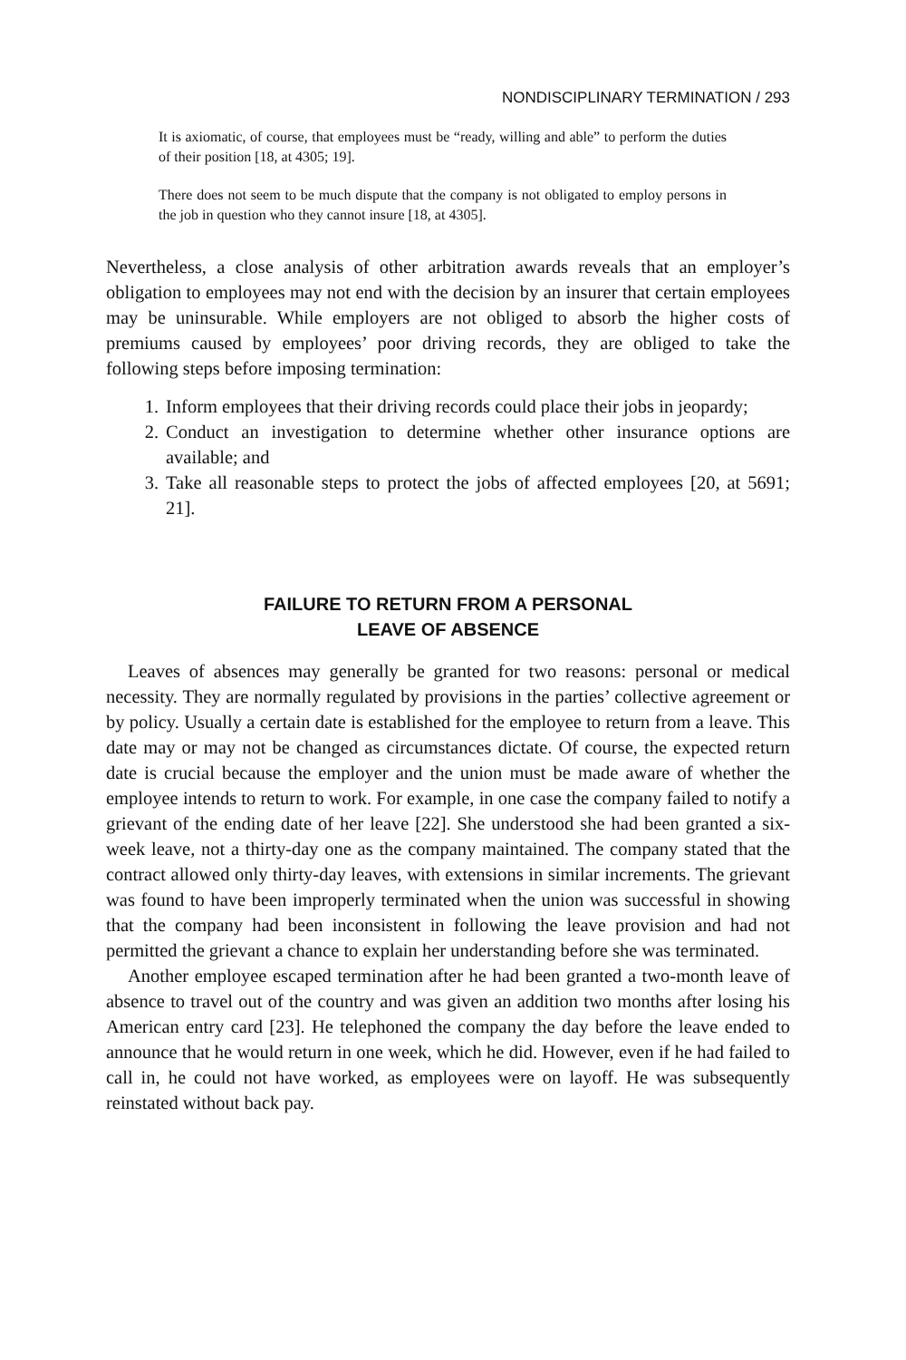NONDISCIPLINARY TERMINATION / 293
It is axiomatic, of course, that employees must be “ready, willing and able” to perform the duties of their position [18, at 4305; 19].
There does not seem to be much dispute that the company is not obligated to employ persons in the job in question who they cannot insure [18, at 4305].
Nevertheless, a close analysis of other arbitration awards reveals that an employer’s obligation to employees may not end with the decision by an insurer that certain employees may be uninsurable. While employers are not obliged to absorb the higher costs of premiums caused by employees’ poor driving records, they are obliged to take the following steps before imposing termination:
1. Inform employees that their driving records could place their jobs in jeopardy;
2. Conduct an investigation to determine whether other insurance options are available; and
3. Take all reasonable steps to protect the jobs of affected employees [20, at 5691; 21].
FAILURE TO RETURN FROM A PERSONAL
LEAVE OF ABSENCE
Leaves of absences may generally be granted for two reasons: personal or medical necessity. They are normally regulated by provisions in the parties’ collective agreement or by policy. Usually a certain date is established for the employee to return from a leave. This date may or may not be changed as circumstances dictate. Of course, the expected return date is crucial because the employer and the union must be made aware of whether the employee intends to return to work. For example, in one case the company failed to notify a grievant of the ending date of her leave [22]. She understood she had been granted a six-week leave, not a thirty-day one as the company maintained. The company stated that the contract allowed only thirty-day leaves, with extensions in similar increments. The grievant was found to have been improperly terminated when the union was successful in showing that the company had been inconsistent in following the leave provision and had not permitted the grievant a chance to explain her understanding before she was terminated.
Another employee escaped termination after he had been granted a two-month leave of absence to travel out of the country and was given an addition two months after losing his American entry card [23]. He telephoned the company the day before the leave ended to announce that he would return in one week, which he did. However, even if he had failed to call in, he could not have worked, as employees were on layoff. He was subsequently reinstated without back pay.